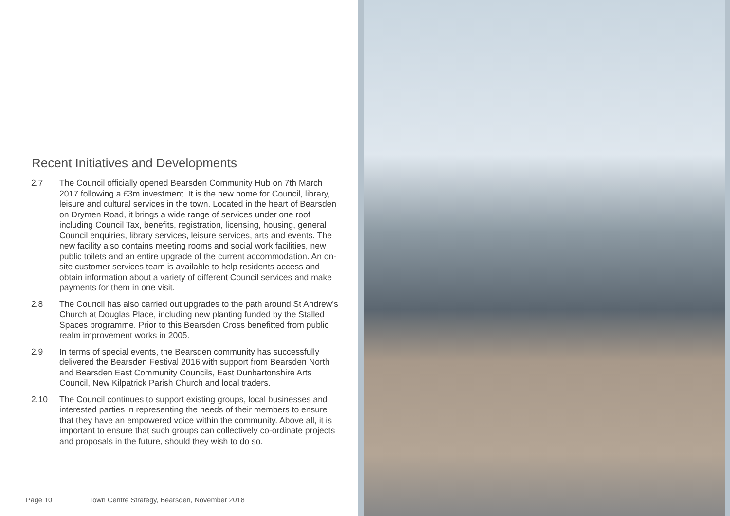Recent Initiatives and Developments
2.7 The Council officially opened Bearsden Community Hub on 7th March 2017 following a £3m investment. It is the new home for Council, library, leisure and cultural services in the town. Located in the heart of Bearsden on Drymen Road, it brings a wide range of services under one roof including Council Tax, benefits, registration, licensing, housing, general Council enquiries, library services, leisure services, arts and events. The new facility also contains meeting rooms and social work facilities, new public toilets and an entire upgrade of the current accommodation. An on-site customer services team is available to help residents access and obtain information about a variety of different Council services and make payments for them in one visit.
2.8 The Council has also carried out upgrades to the path around St Andrew’s Church at Douglas Place, including new planting funded by the Stalled Spaces programme. Prior to this Bearsden Cross benefitted from public realm improvement works in 2005.
2.9 In terms of special events, the Bearsden community has successfully delivered the Bearsden Festival 2016 with support from Bearsden North and Bearsden East Community Councils, East Dunbartonshire Arts Council, New Kilpatrick Parish Church and local traders.
2.10 The Council continues to support existing groups, local businesses and interested parties in representing the needs of their members to ensure that they have an empowered voice within the community. Above all, it is important to ensure that such groups can collectively co-ordinate projects and proposals in the future, should they wish to do so.
Page 10 Town Centre Strategy, Bearsden, November 2018